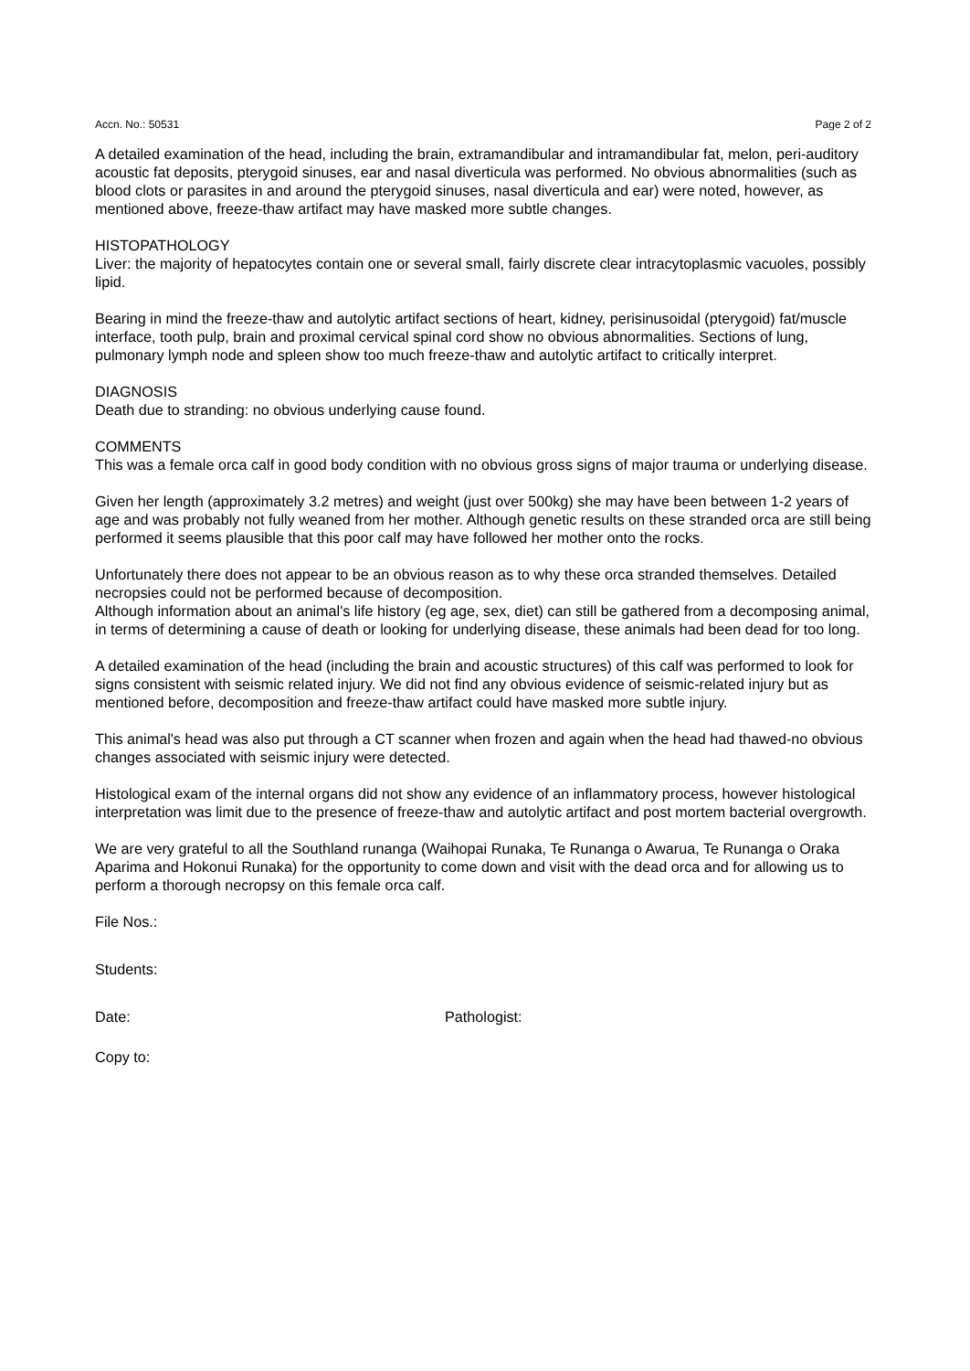Accn. No.: 50531 Page 2 of 2
A detailed examination of the head, including the brain, extramandibular and intramandibular fat, melon, peri-auditory acoustic fat deposits, pterygoid sinuses, ear and nasal diverticula was performed. No obvious abnormalities (such as blood clots or parasites in and around the pterygoid sinuses, nasal diverticula and ear) were noted, however, as mentioned above, freeze-thaw artifact may have masked more subtle changes.
HISTOPATHOLOGY
Liver: the majority of hepatocytes contain one or several small, fairly discrete clear intracytoplasmic vacuoles, possibly lipid.
Bearing in mind the freeze-thaw and autolytic artifact sections of heart, kidney, perisinusoidal (pterygoid) fat/muscle interface, tooth pulp, brain and proximal cervical spinal cord show no obvious abnormalities. Sections of lung, pulmonary lymph node and spleen show too much freeze-thaw and autolytic artifact to critically interpret.
DIAGNOSIS
Death due to stranding: no obvious underlying cause found.
COMMENTS
This was a female orca calf in good body condition with no obvious gross signs of major trauma or underlying disease.
Given her length (approximately 3.2 metres) and weight (just over 500kg) she may have been between 1-2 years of age and was probably not fully weaned from her mother. Although genetic results on these stranded orca are still being performed it seems plausible that this poor calf may have followed her mother onto the rocks.
Unfortunately there does not appear to be an obvious reason as to why these orca stranded themselves. Detailed necropsies could not be performed because of decomposition.
Although information about an animal's life history (eg age, sex, diet) can still be gathered from a decomposing animal, in terms of determining a cause of death or looking for underlying disease, these animals had been dead for too long.
A detailed examination of the head (including the brain and acoustic structures) of this calf was performed to look for signs consistent with seismic related injury. We did not find any obvious evidence of seismic-related injury but as mentioned before, decomposition and freeze-thaw artifact could have masked more subtle injury.
This animal's head was also put through a CT scanner when frozen and again when the head had thawed-no obvious changes associated with seismic injury were detected.
Histological exam of the internal organs did not show any evidence of an inflammatory process, however histological interpretation was limit due to the presence of freeze-thaw and autolytic artifact and post mortem bacterial overgrowth.
We are very grateful to all the Southland runanga (Waihopai Runaka, Te Runanga o Awarua, Te Runanga o Oraka Aparima and Hokonui Runaka) for the opportunity to come down and visit with the dead orca and for allowing us to perform a thorough necropsy on this female orca calf.
File Nos.:
Students:
Date: Pathologist:
Copy to: